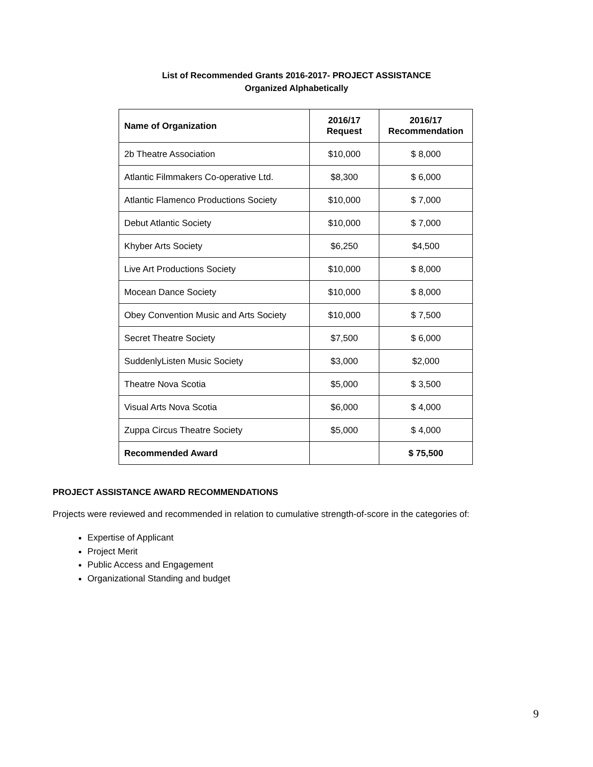List of Recommended Grants 2016-2017- PROJECT ASSISTANCE
Organized Alphabetically
| Name of Organization | 2016/17 Request | 2016/17 Recommendation |
| --- | --- | --- |
| 2b Theatre Association | $10,000 | $ 8,000 |
| Atlantic Filmmakers Co-operative Ltd. | $8,300 | $ 6,000 |
| Atlantic Flamenco Productions Society | $10,000 | $ 7,000 |
| Debut Atlantic Society | $10,000 | $ 7,000 |
| Khyber Arts Society | $6,250 | $4,500 |
| Live Art Productions Society | $10,000 | $ 8,000 |
| Mocean Dance Society | $10,000 | $ 8,000 |
| Obey Convention Music and Arts Society | $10,000 | $ 7,500 |
| Secret Theatre Society | $7,500 | $ 6,000 |
| SuddenlyListen Music Society | $3,000 | $2,000 |
| Theatre Nova Scotia | $5,000 | $ 3,500 |
| Visual Arts Nova Scotia | $6,000 | $ 4,000 |
| Zuppa Circus Theatre Society | $5,000 | $ 4,000 |
| Recommended Award | | $ 75,500 |
PROJECT ASSISTANCE AWARD RECOMMENDATIONS
Projects were reviewed and recommended in relation to cumulative strength-of-score in the categories of:
Expertise of Applicant
Project Merit
Public Access and Engagement
Organizational Standing and budget
9